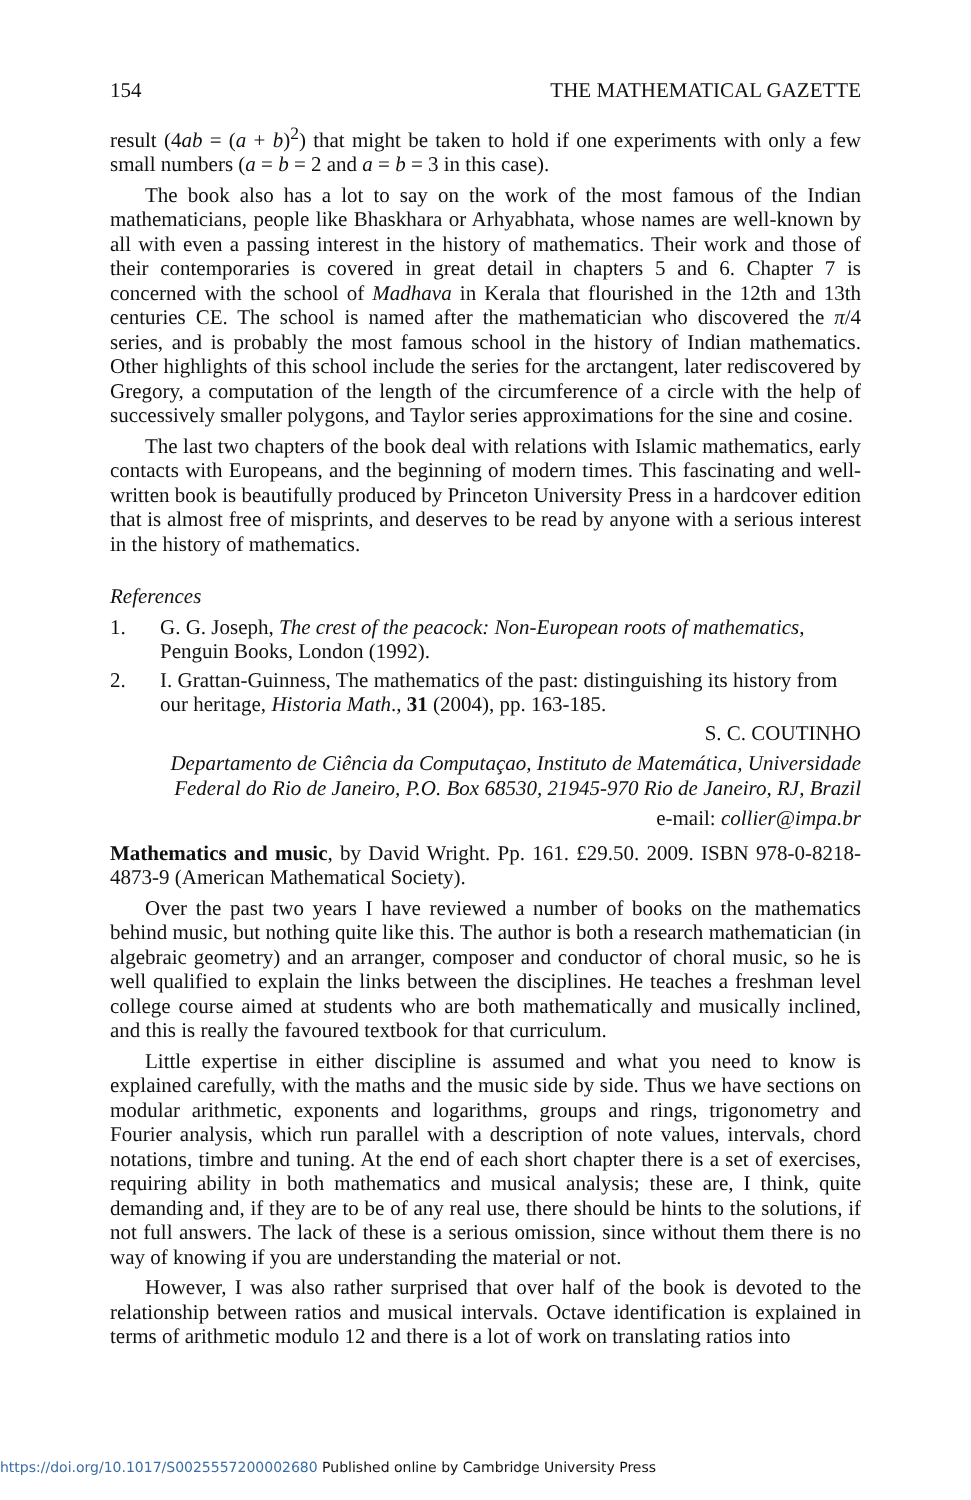154 THE MATHEMATICAL GAZETTE
result (4ab = (a + b)<sup>2</sup>) that might be taken to hold if one experiments with only a few small numbers (a = b = 2 and a = b = 3 in this case).
The book also has a lot to say on the work of the most famous of the Indian mathematicians, people like Bhaskhara or Arhyabhata, whose names are well-known by all with even a passing interest in the history of mathematics. Their work and those of their contemporaries is covered in great detail in chapters 5 and 6. Chapter 7 is concerned with the school of Madhava in Kerala that flourished in the 12th and 13th centuries CE. The school is named after the mathematician who discovered the π/4 series, and is probably the most famous school in the history of Indian mathematics. Other highlights of this school include the series for the arctangent, later rediscovered by Gregory, a computation of the length of the circumference of a circle with the help of successively smaller polygons, and Taylor series approximations for the sine and cosine.
The last two chapters of the book deal with relations with Islamic mathematics, early contacts with Europeans, and the beginning of modern times. This fascinating and well-written book is beautifully produced by Princeton University Press in a hardcover edition that is almost free of misprints, and deserves to be read by anyone with a serious interest in the history of mathematics.
References
1. G. G. Joseph, The crest of the peacock: Non-European roots of mathematics, Penguin Books, London (1992).
2. I. Grattan-Guinness, The mathematics of the past: distinguishing its history from our heritage, Historia Math., 31 (2004), pp. 163-185.
S. C. COUTINHO
Departamento de Ciência da Computaçao, Instituto de Matemática, Universidade Federal do Rio de Janeiro, P.O. Box 68530, 21945-970 Rio de Janeiro, RJ, Brazil
e-mail: collier@impa.br
Mathematics and music, by David Wright. Pp. 161. £29.50. 2009. ISBN 978-0-8218-4873-9 (American Mathematical Society).
Over the past two years I have reviewed a number of books on the mathematics behind music, but nothing quite like this. The author is both a research mathematician (in algebraic geometry) and an arranger, composer and conductor of choral music, so he is well qualified to explain the links between the disciplines. He teaches a freshman level college course aimed at students who are both mathematically and musically inclined, and this is really the favoured textbook for that curriculum.
Little expertise in either discipline is assumed and what you need to know is explained carefully, with the maths and the music side by side. Thus we have sections on modular arithmetic, exponents and logarithms, groups and rings, trigonometry and Fourier analysis, which run parallel with a description of note values, intervals, chord notations, timbre and tuning. At the end of each short chapter there is a set of exercises, requiring ability in both mathematics and musical analysis; these are, I think, quite demanding and, if they are to be of any real use, there should be hints to the solutions, if not full answers. The lack of these is a serious omission, since without them there is no way of knowing if you are understanding the material or not.
However, I was also rather surprised that over half of the book is devoted to the relationship between ratios and musical intervals. Octave identification is explained in terms of arithmetic modulo 12 and there is a lot of work on translating ratios into
https://doi.org/10.1017/S0025557200002680 Published online by Cambridge University Press